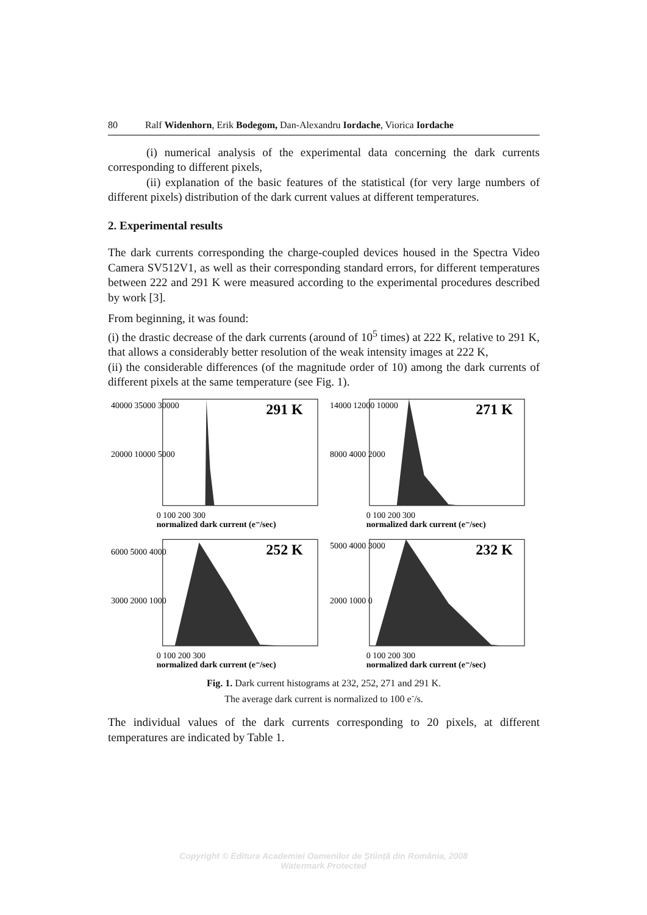80 Ralf Widenhorn, Erik Bodegom, Dan-Alexandru Iordache, Viorica Iordache
(i) numerical analysis of the experimental data concerning the dark currents corresponding to different pixels,
(ii) explanation of the basic features of the statistical (for very large numbers of different pixels) distribution of the dark current values at different temperatures.
2. Experimental results
The dark currents corresponding the charge-coupled devices housed in the Spectra Video Camera SV512V1, as well as their corresponding standard errors, for different temperatures between 222 and 291 K were measured according to the experimental procedures described by work [3].
From beginning, it was found:
(i) the drastic decrease of the dark currents (around of 10<sup>5</sup> times) at 222 K, relative to 291 K, that allows a considerably better resolution of the weak intensity images at 222 K,
(ii) the considerable differences (of the magnitude order of 10) among the dark currents of different pixels at the same temperature (see Fig. 1).
291 K
40000 35000 30000
20000 10000 5000
0 100 200 300
normalized dark current (e⁻/sec)
271 K
14000 12000 10000
8000 4000 2000
0 100 200 300
normalized dark current (e⁻/sec)
252 K
6000 5000 4000
3000 2000 1000
0 100 200 300
normalized dark current (e⁻/sec)
232 K
5000 4000 3000
2000 1000 0
0 100 200 300
normalized dark current (e⁻/sec)
Fig. 1. Dark current histograms at 232, 252, 271 and 291 K.
The average dark current is normalized to 100 e<sup>-</sup>/s.
The individual values of the dark currents corresponding to 20 pixels, at different temperatures are indicated by Table 1.
Copyright © Editura Academiei Oamenilor de Știință din România, 2008
Watermark Protected